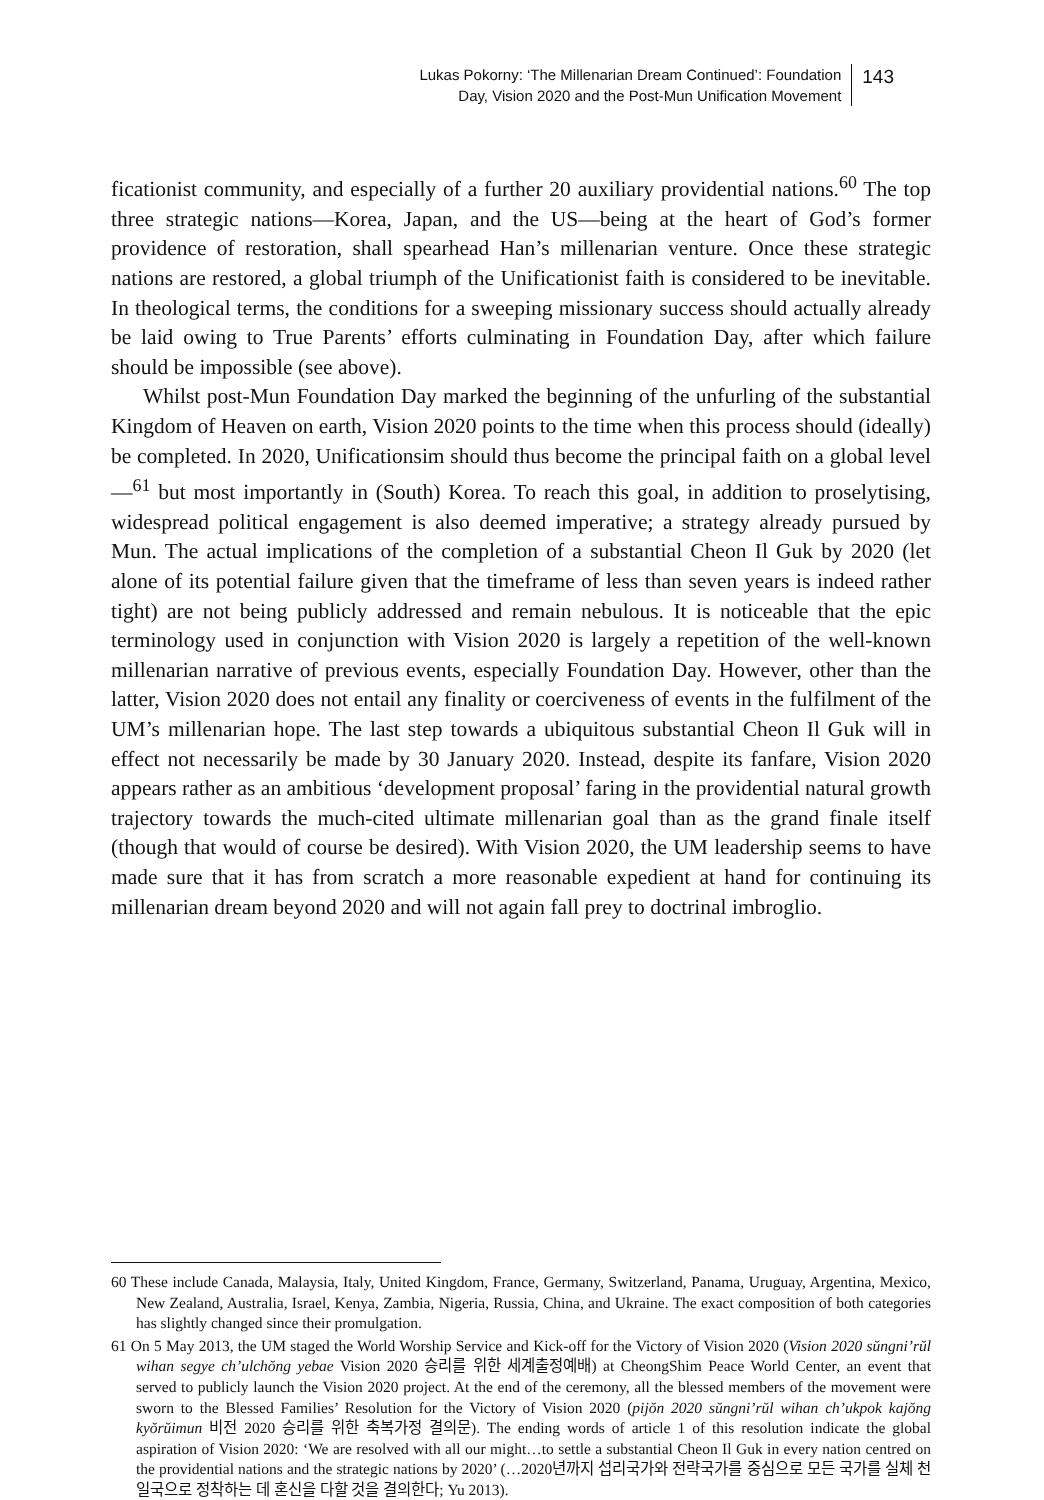Lukas Pokorny: ‘The Millenarian Dream Continued’: Foundation
Day, Vision 2020 and the Post-Mun Unification Movement
143
ficationist community, and especially of a further 20 auxiliary providential nations.<sup>60</sup> The top three strategic nations—Korea, Japan, and the US—being at the heart of God’s former providence of restoration, shall spearhead Han’s millenarian venture. Once these strategic nations are restored, a global triumph of the Unificationist faith is considered to be inevitable. In theological terms, the conditions for a sweeping missionary success should actually already be laid owing to True Parents’ efforts culminating in Foundation Day, after which failure should be impossible (see above).
Whilst post-Mun Foundation Day marked the beginning of the unfurling of the substantial Kingdom of Heaven on earth, Vision 2020 points to the time when this process should (ideally) be completed. In 2020, Unificationsim should thus become the principal faith on a global level—<sup>61</sup> but most importantly in (South) Korea. To reach this goal, in addition to proselytising, widespread political engagement is also deemed imperative; a strategy already pursued by Mun. The actual implications of the completion of a substantial Cheon Il Guk by 2020 (let alone of its potential failure given that the timeframe of less than seven years is indeed rather tight) are not being publicly addressed and remain nebulous. It is noticeable that the epic terminology used in conjunction with Vision 2020 is largely a repetition of the well-known millenarian narrative of previous events, especially Foundation Day. However, other than the latter, Vision 2020 does not entail any finality or coerciveness of events in the fulfilment of the UM’s millenarian hope. The last step towards a ubiquitous substantial Cheon Il Guk will in effect not necessarily be made by 30 January 2020. Instead, despite its fanfare, Vision 2020 appears rather as an ambitious ‘development proposal’ faring in the providential natural growth trajectory towards the much-cited ultimate millenarian goal than as the grand finale itself (though that would of course be desired). With Vision 2020, the UM leadership seems to have made sure that it has from scratch a more reasonable expedient at hand for continuing its millenarian dream beyond 2020 and will not again fall prey to doctrinal imbroglio.
60 These include Canada, Malaysia, Italy, United Kingdom, France, Germany, Switzerland, Panama, Uruguay, Argentina, Mexico, New Zealand, Australia, Israel, Kenya, Zambia, Nigeria, Russia, China, and Ukraine. The exact composition of both categories has slightly changed since their promulgation.
61 On 5 May 2013, the UM staged the World Worship Service and Kick-off for the Victory of Vision 2020 (Vision 2020 sŭngni’rŭl wihan segye ch’ulchŏng yebae Vision 2020 승리를 위한 세계출정예배) at CheongShim Peace World Center, an event that served to publicly launch the Vision 2020 project. At the end of the ceremony, all the blessed members of the movement were sworn to the Blessed Families’ Resolution for the Victory of Vision 2020 (pijŏn 2020 sŭngni’rŭl wihan ch’ukpok kajŏng kyŏrŭimun 비전 2020 승리를 위한 축복가정 결의문). The ending words of article 1 of this resolution indicate the global aspiration of Vision 2020: ‘We are resolved with all our might…to settle a substantial Cheon Il Guk in every nation centred on the providential nations and the strategic nations by 2020’ (…2020년까지 섭리국가와 전략국가를 중심으로 모든 국가를 실체 천일국으로 정착하는 데 혼신을 다할 것을 결의한다; Yu 2013).